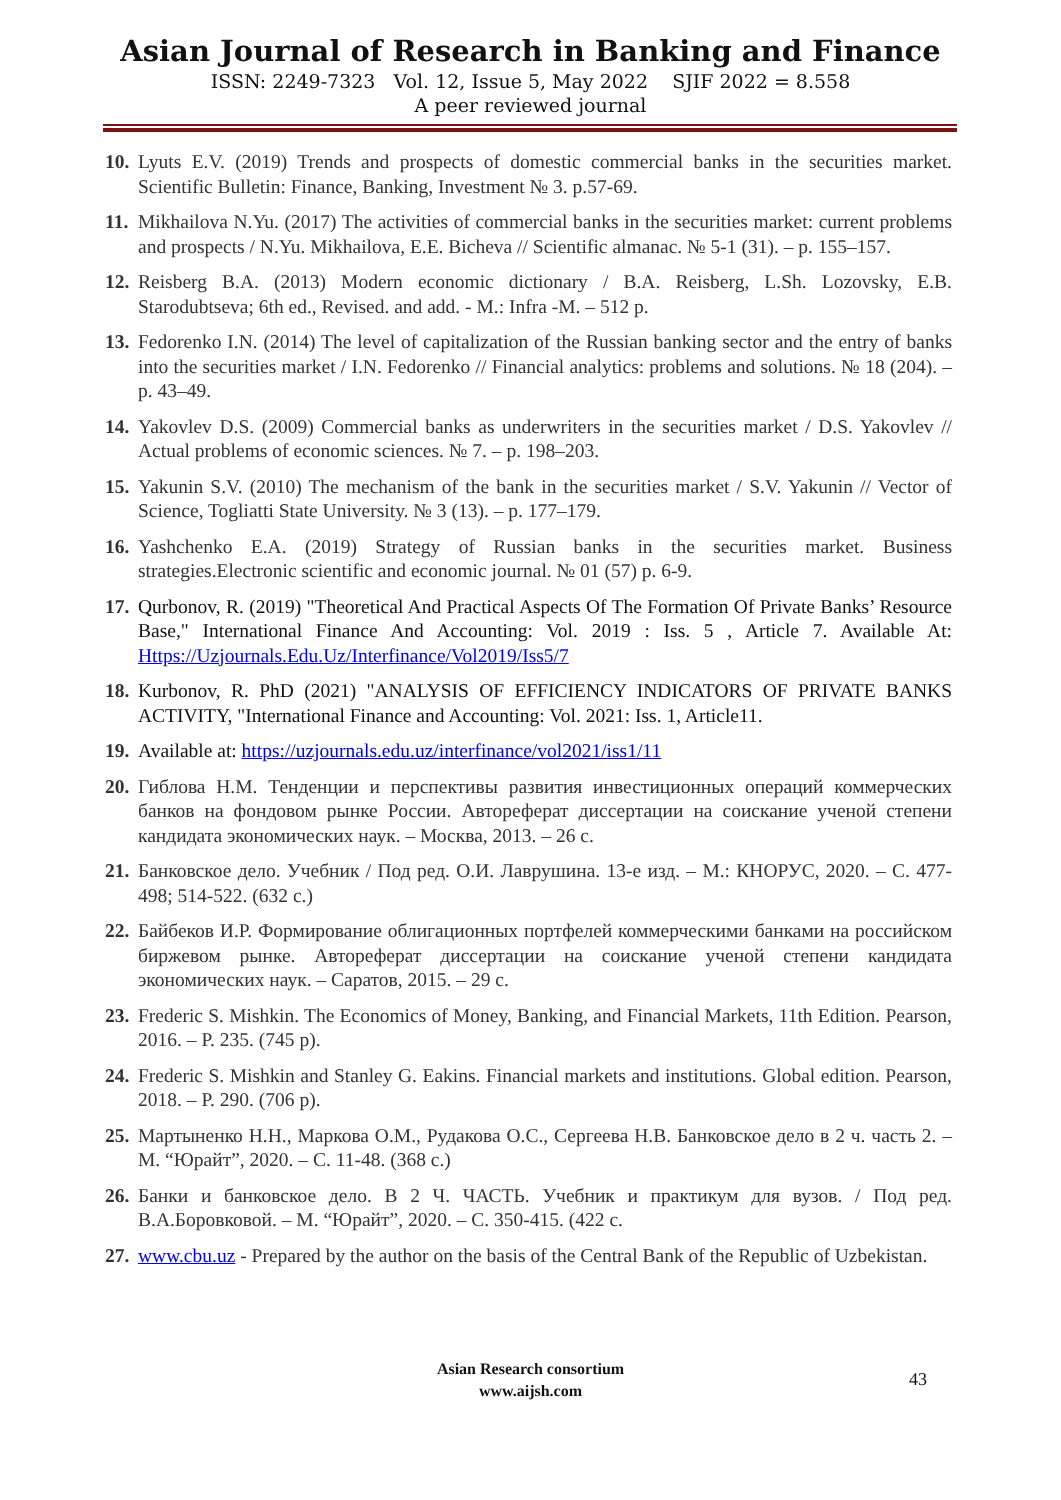Asian Journal of Research in Banking and Finance
ISSN: 2249-7323 Vol. 12, Issue 5, May 2022 SJIF 2022 = 8.558
A peer reviewed journal
10. Lyuts E.V. (2019) Trends and prospects of domestic commercial banks in the securities market. Scientific Bulletin: Finance, Banking, Investment № 3. p.57-69.
11. Mikhailova N.Yu. (2017) The activities of commercial banks in the securities market: current problems and prospects / N.Yu. Mikhailova, E.E. Bicheva // Scientific almanac. № 5-1 (31). – p. 155–157.
12. Reisberg B.A. (2013) Modern economic dictionary / B.A. Reisberg, L.Sh. Lozovsky, E.B. Starodubtseva; 6th ed., Revised. and add. - M.: Infra -M. – 512 p.
13. Fedorenko I.N. (2014) The level of capitalization of the Russian banking sector and the entry of banks into the securities market / I.N. Fedorenko // Financial analytics: problems and solutions. № 18 (204). – p. 43–49.
14. Yakovlev D.S. (2009) Commercial banks as underwriters in the securities market / D.S. Yakovlev // Actual problems of economic sciences. № 7. – p. 198–203.
15. Yakunin S.V. (2010) The mechanism of the bank in the securities market / S.V. Yakunin // Vector of Science, Togliatti State University. № 3 (13). – p. 177–179.
16. Yashchenko E.A. (2019) Strategy of Russian banks in the securities market. Business strategies.Electronic scientific and economic journal. № 01 (57) p. 6-9.
17. Qurbonov, R. (2019) "Theoretical And Practical Aspects Of The Formation Of Private Banks’ Resource Base," International Finance And Accounting: Vol. 2019 : Iss. 5 , Article 7. Available At: Https://Uzjournals.Edu.Uz/Interfinance/Vol2019/Iss5/7
18. Kurbonov, R. PhD (2021) "ANALYSIS OF EFFICIENCY INDICATORS OF PRIVATE BANKS ACTIVITY, "International Finance and Accounting: Vol. 2021: Iss. 1, Article11.
19. Available at: https://uzjournals.edu.uz/interfinance/vol2021/iss1/11
20. Гиблова Н.М. Тенденции и перспективы развития инвестиционных операций коммерческих банков на фондовом рынке России. Автореферат диссертации на соискание ученой степени кандидата экономических наук. – Москва, 2013. – 26 с.
21. Банковское дело. Учебник / Под ред. О.И. Лаврушина. 13-е изд. – М.: КНОРУС, 2020. – С. 477-498; 514-522. (632 с.)
22. Байбеков И.Р. Формирование облигационных портфелей коммерческими банками на российском биржевом рынке. Автореферат диссертации на соискание ученой степени кандидата экономических наук. – Саратов, 2015. – 29 с.
23. Frederic S. Mishkin. The Economics of Money, Banking, and Financial Markets, 11th Edition. Pearson, 2016. – P. 235. (745 p).
24. Frederic S. Mishkin and Stanley G. Eakins. Financial markets and institutions. Global edition. Pearson, 2018. – P. 290. (706 p).
25. Мартыненко Н.Н., Маркова О.М., Рудакова О.С., Сергеева Н.В. Банковское дело в 2 ч. часть 2. – М. “Юрайт”, 2020. – С. 11-48. (368 с.)
26. Банки и банковское дело. В 2 Ч. ЧАСТЬ. Учебник и практикум для вузов. / Под ред. В.А.Боровковой. – М. “Юрайт”, 2020. – С. 350-415. (422 с.
27. www.cbu.uz - Prepared by the author on the basis of the Central Bank of the Republic of Uzbekistan.
Asian Research consortium
www.aijsh.com
43